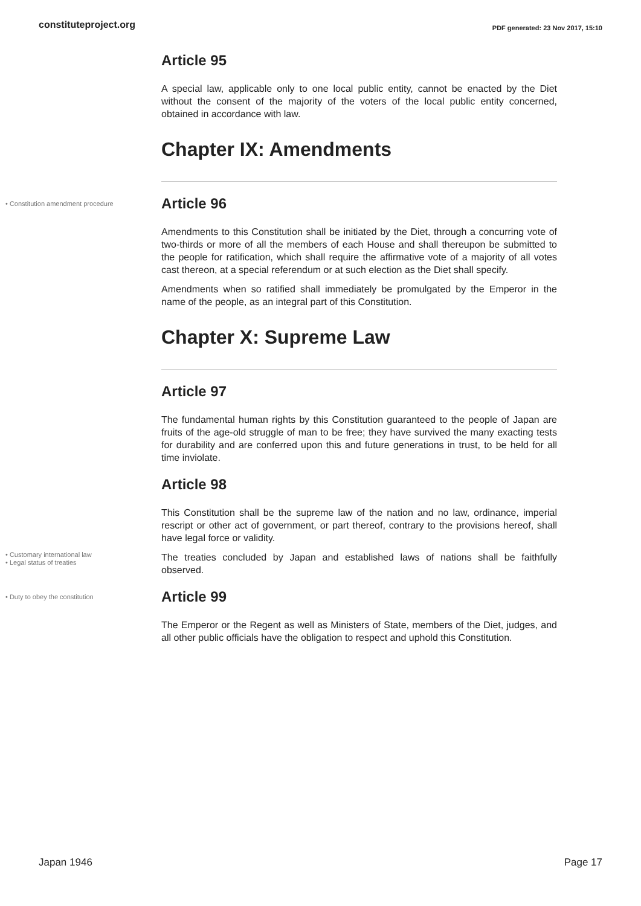constituteproject.org PDF generated: 23 Nov 2017, 15:10
Article 95
A special law, applicable only to one local public entity, cannot be enacted by the Diet without the consent of the majority of the voters of the local public entity concerned, obtained in accordance with law.
Chapter IX: Amendments
• Constitution amendment procedure
Article 96
Amendments to this Constitution shall be initiated by the Diet, through a concurring vote of two-thirds or more of all the members of each House and shall thereupon be submitted to the people for ratification, which shall require the affirmative vote of a majority of all votes cast thereon, at a special referendum or at such election as the Diet shall specify.
Amendments when so ratified shall immediately be promulgated by the Emperor in the name of the people, as an integral part of this Constitution.
Chapter X: Supreme Law
Article 97
The fundamental human rights by this Constitution guaranteed to the people of Japan are fruits of the age-old struggle of man to be free; they have survived the many exacting tests for durability and are conferred upon this and future generations in trust, to be held for all time inviolate.
Article 98
This Constitution shall be the supreme law of the nation and no law, ordinance, imperial rescript or other act of government, or part thereof, contrary to the provisions hereof, shall have legal force or validity.
• Customary international law
• Legal status of treaties
The treaties concluded by Japan and established laws of nations shall be faithfully observed.
• Duty to obey the constitution
Article 99
The Emperor or the Regent as well as Ministers of State, members of the Diet, judges, and all other public officials have the obligation to respect and uphold this Constitution.
Japan 1946 Page 17